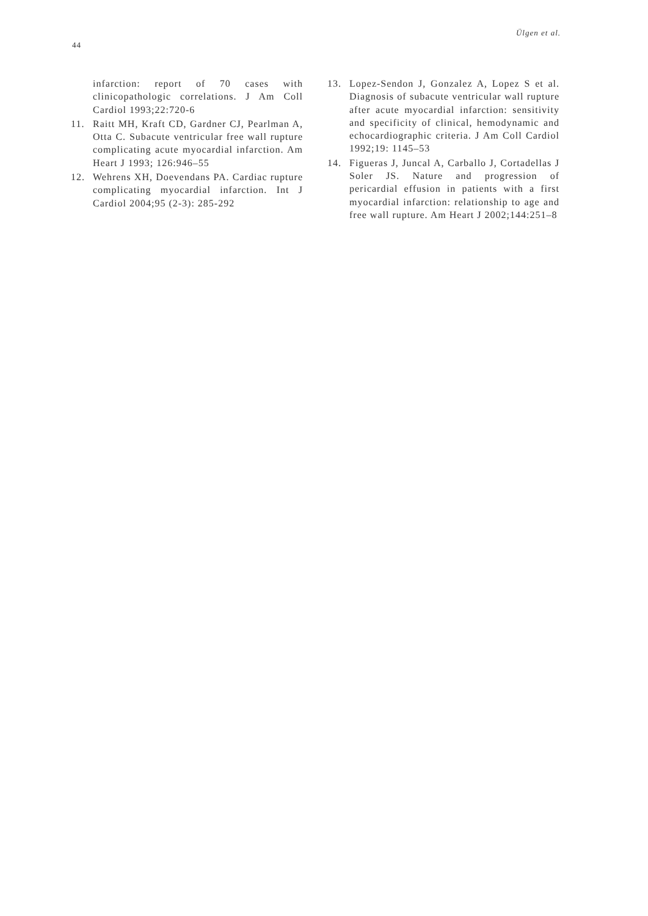44
Ülgen et al.
infarction: report of 70 cases with clinicopathologic correlations. J Am Coll Cardiol 1993;22:720-6
11. Raitt MH, Kraft CD, Gardner CJ, Pearlman A, Otta C. Subacute ventricular free wall rupture complicating acute myocardial infarction. Am Heart J 1993; 126:946–55
12. Wehrens XH, Doevendans PA. Cardiac rupture complicating myocardial infarction. Int J Cardiol 2004;95 (2-3): 285-292
13. Lopez-Sendon J, Gonzalez A, Lopez S et al. Diagnosis of subacute ventricular wall rupture after acute myocardial infarction: sensitivity and specificity of clinical, hemodynamic and echocardiographic criteria. J Am Coll Cardiol 1992;19: 1145–53
14. Figueras J, Juncal A, Carballo J, Cortadellas J Soler JS. Nature and progression of pericardial effusion in patients with a first myocardial infarction: relationship to age and free wall rupture. Am Heart J 2002;144:251–8